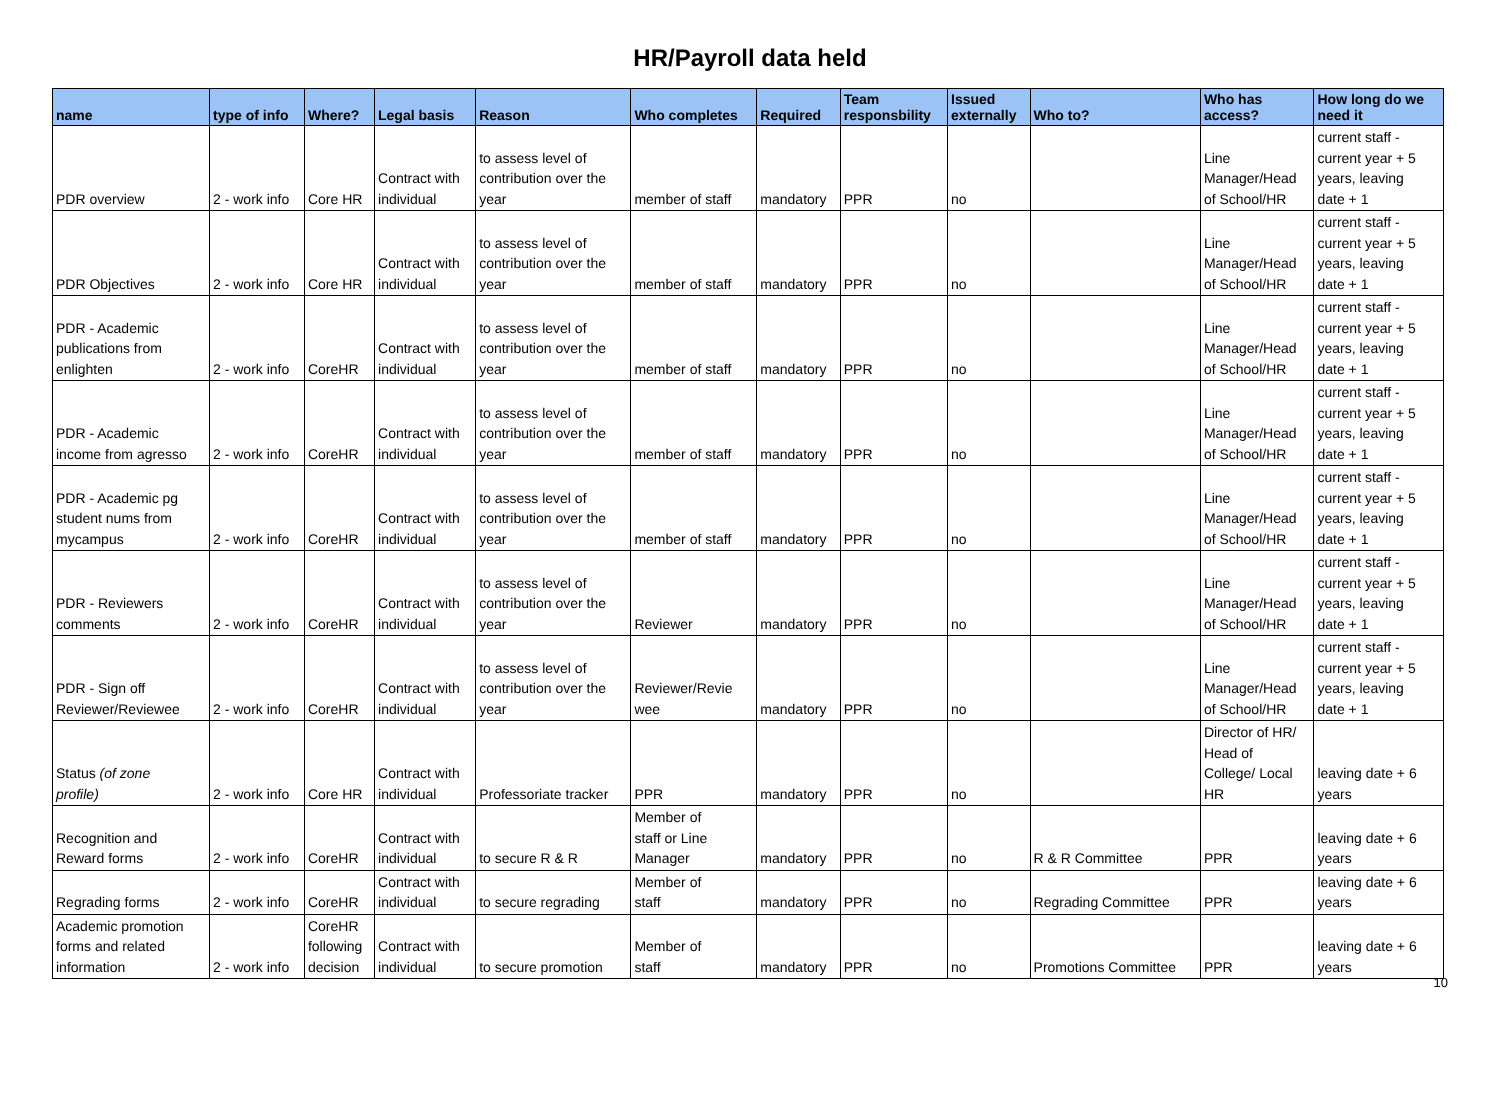HR/Payroll data held
| name | type of info | Where? | Legal basis | Reason | Who completes | Required | Team responsbility | Issued externally | Who to? | Who has access? | How long do we need it |
| --- | --- | --- | --- | --- | --- | --- | --- | --- | --- | --- | --- |
| PDR overview | 2 - work info | Core HR | Contract with individual | to assess level of contribution over the year | member of staff | mandatory | PPR | no | | Line Manager/Head of School/HR | current staff - current year + 5 years, leaving date + 1 |
| PDR Objectives | 2 - work info | Core HR | Contract with individual | to assess level of contribution over the year | member of staff | mandatory | PPR | no | | Line Manager/Head of School/HR | current staff - current year + 5 years, leaving date + 1 |
| PDR - Academic publications from enlighten | 2 - work info | CoreHR | Contract with individual | to assess level of contribution over the year | member of staff | mandatory | PPR | no | | Line Manager/Head of School/HR | current staff - current year + 5 years, leaving date + 1 |
| PDR - Academic income from agresso | 2 - work info | CoreHR | Contract with individual | to assess level of contribution over the year | member of staff | mandatory | PPR | no | | Line Manager/Head of School/HR | current staff - current year + 5 years, leaving date + 1 |
| PDR - Academic pg student nums from mycampus | 2 - work info | CoreHR | Contract with individual | to assess level of contribution over the year | member of staff | mandatory | PPR | no | | Line Manager/Head of School/HR | current staff - current year + 5 years, leaving date + 1 |
| PDR - Reviewers comments | 2 - work info | CoreHR | Contract with individual | to assess level of contribution over the year | Reviewer | mandatory | PPR | no | | Line Manager/Head of School/HR | current staff - current year + 5 years, leaving date + 1 |
| PDR - Sign off Reviewer/Reviewee | 2 - work info | CoreHR | Contract with individual | to assess level of contribution over the year | Reviewer/Revie wee | mandatory | PPR | no | | Line Manager/Head of School/HR | current staff - current year + 5 years, leaving date + 1 |
| Status (of zone profile) | 2 - work info | Core HR | Contract with individual | Professoriate tracker | PPR | mandatory | PPR | no | | Director of HR/ Head of College/ Local HR | leaving date + 6 years |
| Recognition and Reward forms | 2 - work info | CoreHR | Contract with individual | to secure R & R | Member of staff or Line Manager | mandatory | PPR | no | R & R Committee | PPR | leaving date + 6 years |
| Regrading forms | 2 - work info | CoreHR | Contract with individual | to secure regrading | Member of staff | mandatory | PPR | no | Regrading Committee | PPR | leaving date + 6 years |
| Academic promotion forms and related information | 2 - work info | CoreHR following decision | Contract with individual | to secure promotion | Member of staff | mandatory | PPR | no | Promotions Committee | PPR | leaving date + 6 years |
10